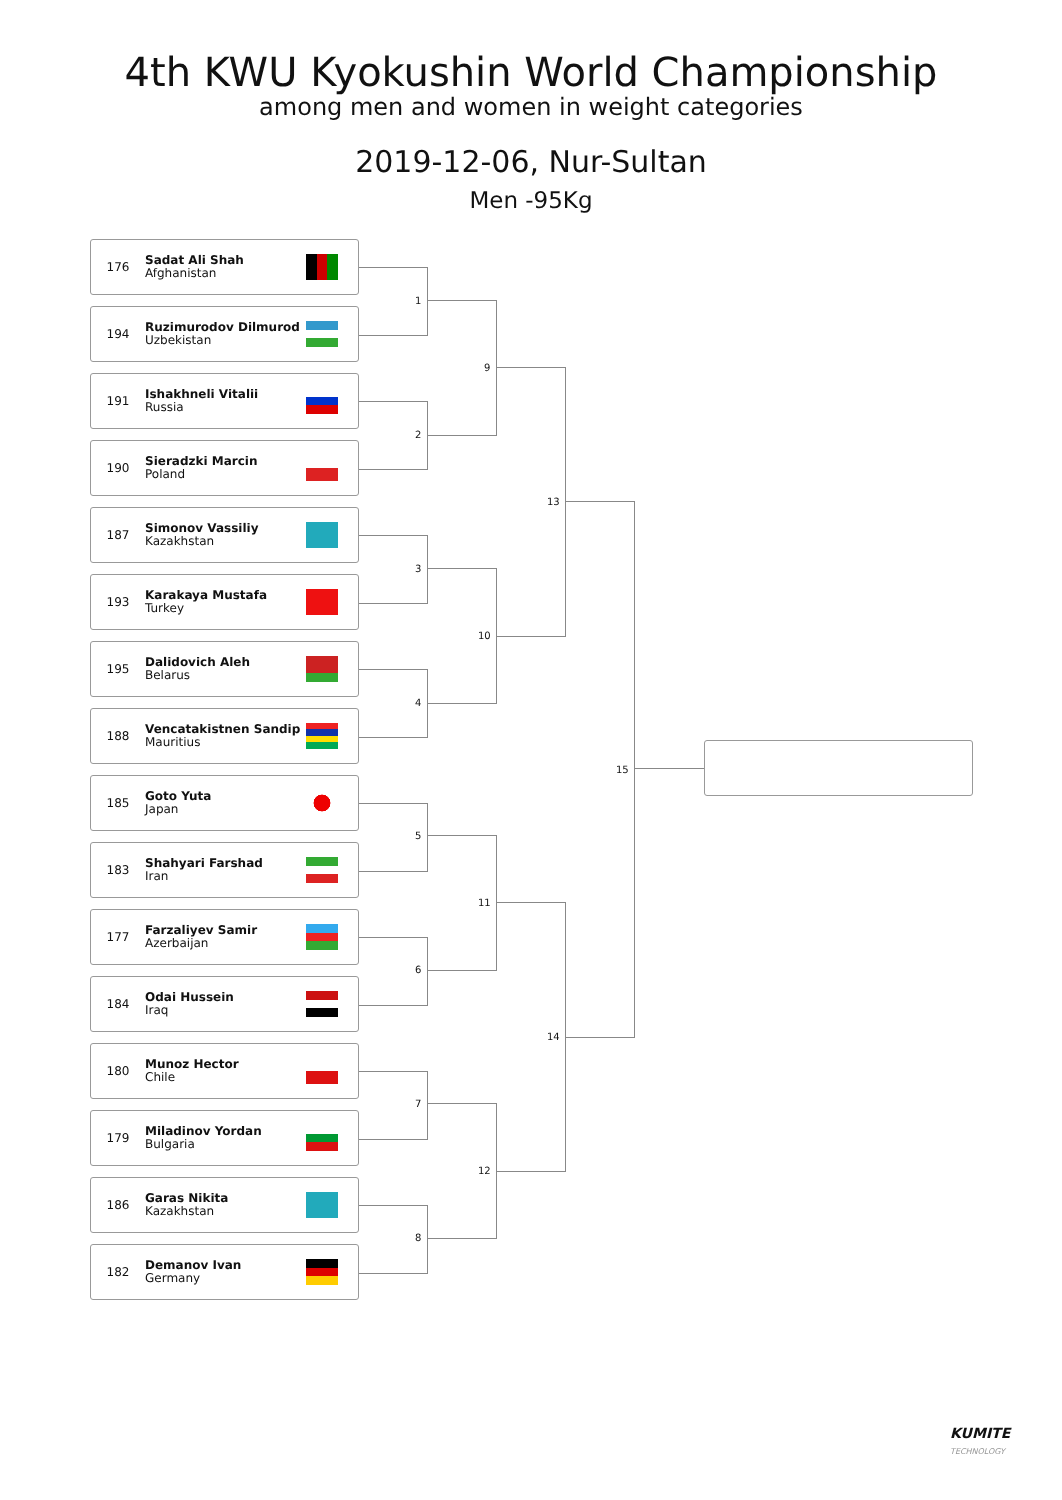4th KWU Kyokushin World Championship
among men and women in weight categories
2019-12-06, Nur-Sultan
Men -95Kg
176 Sadat Ali Shah
Afghanistan
194 Ruzimurodov Dilmurod
Uzbekistan
191 Ishakhneli Vitalii
Russia
190 Sieradzki Marcin
Poland
187 Simonov Vassiliy
Kazakhstan
193 Karakaya Mustafa
Turkey
195 Dalidovich Aleh
Belarus
188 Vencatakistnen Sandip
Mauritius
185 Goto Yuta
Japan
183 Shahyari Farshad
Iran
177 Farzaliyev Samir
Azerbaijan
184 Odai Hussein
Iraq
180 Munoz Hector
Chile
179 Miladinov Yordan
Bulgaria
186 Garas Nikita
Kazakhstan
182 Demanov Ivan
Germany
1
2
3
4
5
6
7
8
9
10
11
12
13
14
15
KUMITE
TECHNOLOGY